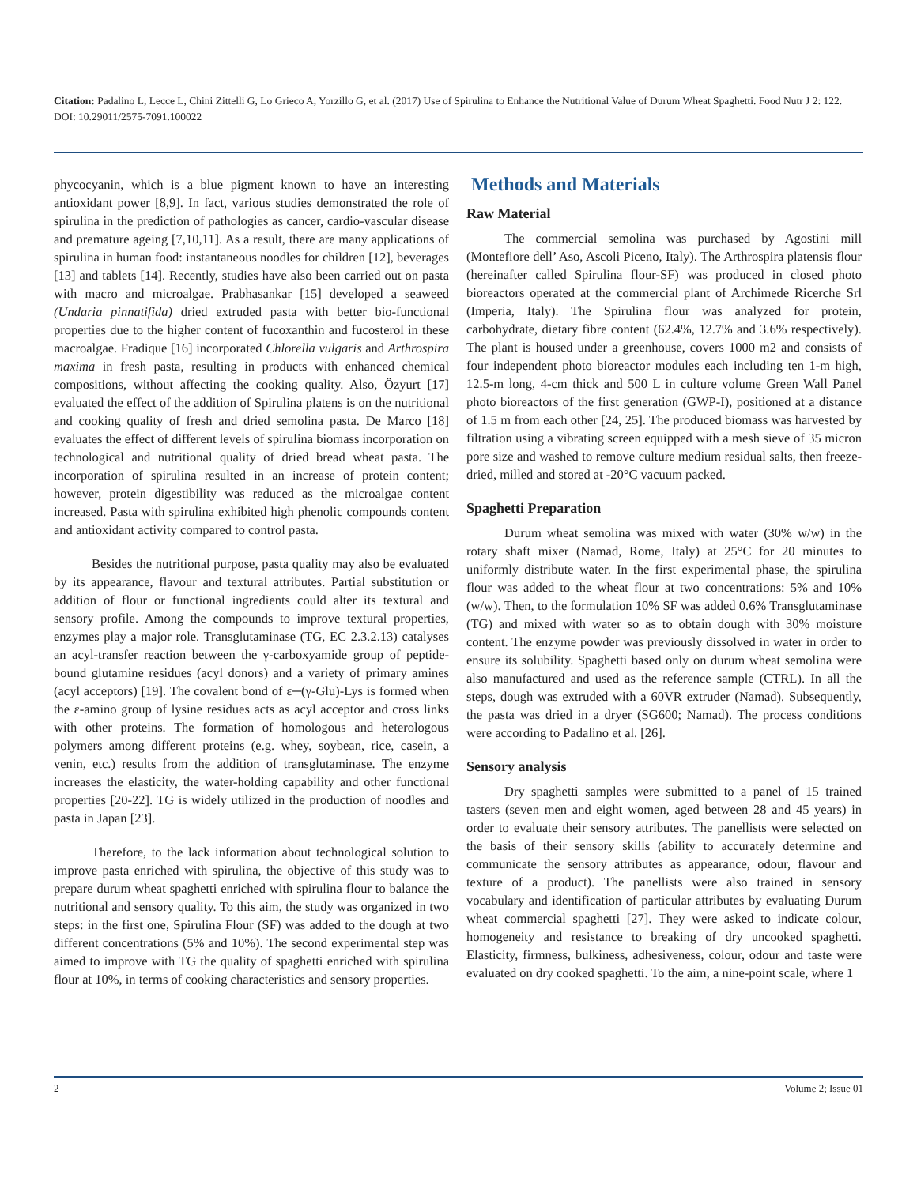Citation: Padalino L, Lecce L, Chini Zittelli G, Lo Grieco A, Yorzillo G, et al. (2017) Use of Spirulina to Enhance the Nutritional Value of Durum Wheat Spaghetti. Food Nutr J 2: 122. DOI: 10.29011/2575-7091.100022
phycocyanin, which is a blue pigment known to have an interesting antioxidant power [8,9]. In fact, various studies demonstrated the role of spirulina in the prediction of pathologies as cancer, cardio-vascular disease and premature ageing [7,10,11]. As a result, there are many applications of spirulina in human food: instantaneous noodles for children [12], beverages [13] and tablets [14]. Recently, studies have also been carried out on pasta with macro and microalgae. Prabhasankar [15] developed a seaweed (Undaria pinnatifida) dried extruded pasta with better bio-functional properties due to the higher content of fucoxanthin and fucosterol in these macroalgae. Fradique [16] incorporated Chlorella vulgaris and Arthrospira maxima in fresh pasta, resulting in products with enhanced chemical compositions, without affecting the cooking quality. Also, Özyurt [17] evaluated the effect of the addition of Spirulina platens is on the nutritional and cooking quality of fresh and dried semolina pasta. De Marco [18] evaluates the effect of different levels of spirulina biomass incorporation on technological and nutritional quality of dried bread wheat pasta. The incorporation of spirulina resulted in an increase of protein content; however, protein digestibility was reduced as the microalgae content increased. Pasta with spirulina exhibited high phenolic compounds content and antioxidant activity compared to control pasta.
Besides the nutritional purpose, pasta quality may also be evaluated by its appearance, flavour and textural attributes. Partial substitution or addition of flour or functional ingredients could alter its textural and sensory profile. Among the compounds to improve textural properties, enzymes play a major role. Transglutaminase (TG, EC 2.3.2.13) catalyses an acyl-transfer reaction between the γ-carboxyamide group of peptide-bound glutamine residues (acyl donors) and a variety of primary amines (acyl acceptors) [19]. The covalent bond of ε─(γ-Glu)-Lys is formed when the ε-amino group of lysine residues acts as acyl acceptor and cross links with other proteins. The formation of homologous and heterologous polymers among different proteins (e.g. whey, soybean, rice, casein, a venin, etc.) results from the addition of transglutaminase. The enzyme increases the elasticity, the water-holding capability and other functional properties [20-22]. TG is widely utilized in the production of noodles and pasta in Japan [23].
Therefore, to the lack information about technological solution to improve pasta enriched with spirulina, the objective of this study was to prepare durum wheat spaghetti enriched with spirulina flour to balance the nutritional and sensory quality. To this aim, the study was organized in two steps: in the first one, Spirulina Flour (SF) was added to the dough at two different concentrations (5% and 10%). The second experimental step was aimed to improve with TG the quality of spaghetti enriched with spirulina flour at 10%, in terms of cooking characteristics and sensory properties.
Methods and Materials
Raw Material
The commercial semolina was purchased by Agostini mill (Montefiore dell’ Aso, Ascoli Piceno, Italy). The Arthrospira platensis flour (hereinafter called Spirulina flour-SF) was produced in closed photo bioreactors operated at the commercial plant of Archimede Ricerche Srl (Imperia, Italy). The Spirulina flour was analyzed for protein, carbohydrate, dietary fibre content (62.4%, 12.7% and 3.6% respectively). The plant is housed under a greenhouse, covers 1000 m2 and consists of four independent photo bioreactor modules each including ten 1-m high, 12.5-m long, 4-cm thick and 500 L in culture volume Green Wall Panel photo bioreactors of the first generation (GWP-I), positioned at a distance of 1.5 m from each other [24, 25]. The produced biomass was harvested by filtration using a vibrating screen equipped with a mesh sieve of 35 micron pore size and washed to remove culture medium residual salts, then freeze-dried, milled and stored at -20°C vacuum packed.
Spaghetti Preparation
Durum wheat semolina was mixed with water (30% w/w) in the rotary shaft mixer (Namad, Rome, Italy) at 25°C for 20 minutes to uniformly distribute water. In the first experimental phase, the spirulina flour was added to the wheat flour at two concentrations: 5% and 10% (w/w). Then, to the formulation 10% SF was added 0.6% Transglutaminase (TG) and mixed with water so as to obtain dough with 30% moisture content. The enzyme powder was previously dissolved in water in order to ensure its solubility. Spaghetti based only on durum wheat semolina were also manufactured and used as the reference sample (CTRL). In all the steps, dough was extruded with a 60VR extruder (Namad). Subsequently, the pasta was dried in a dryer (SG600; Namad). The process conditions were according to Padalino et al. [26].
Sensory analysis
Dry spaghetti samples were submitted to a panel of 15 trained tasters (seven men and eight women, aged between 28 and 45 years) in order to evaluate their sensory attributes. The panellists were selected on the basis of their sensory skills (ability to accurately determine and communicate the sensory attributes as appearance, odour, flavour and texture of a product). The panellists were also trained in sensory vocabulary and identification of particular attributes by evaluating Durum wheat commercial spaghetti [27]. They were asked to indicate colour, homogeneity and resistance to breaking of dry uncooked spaghetti. Elasticity, firmness, bulkiness, adhesiveness, colour, odour and taste were evaluated on dry cooked spaghetti. To the aim, a nine-point scale, where 1
2 Volume 2; Issue 01